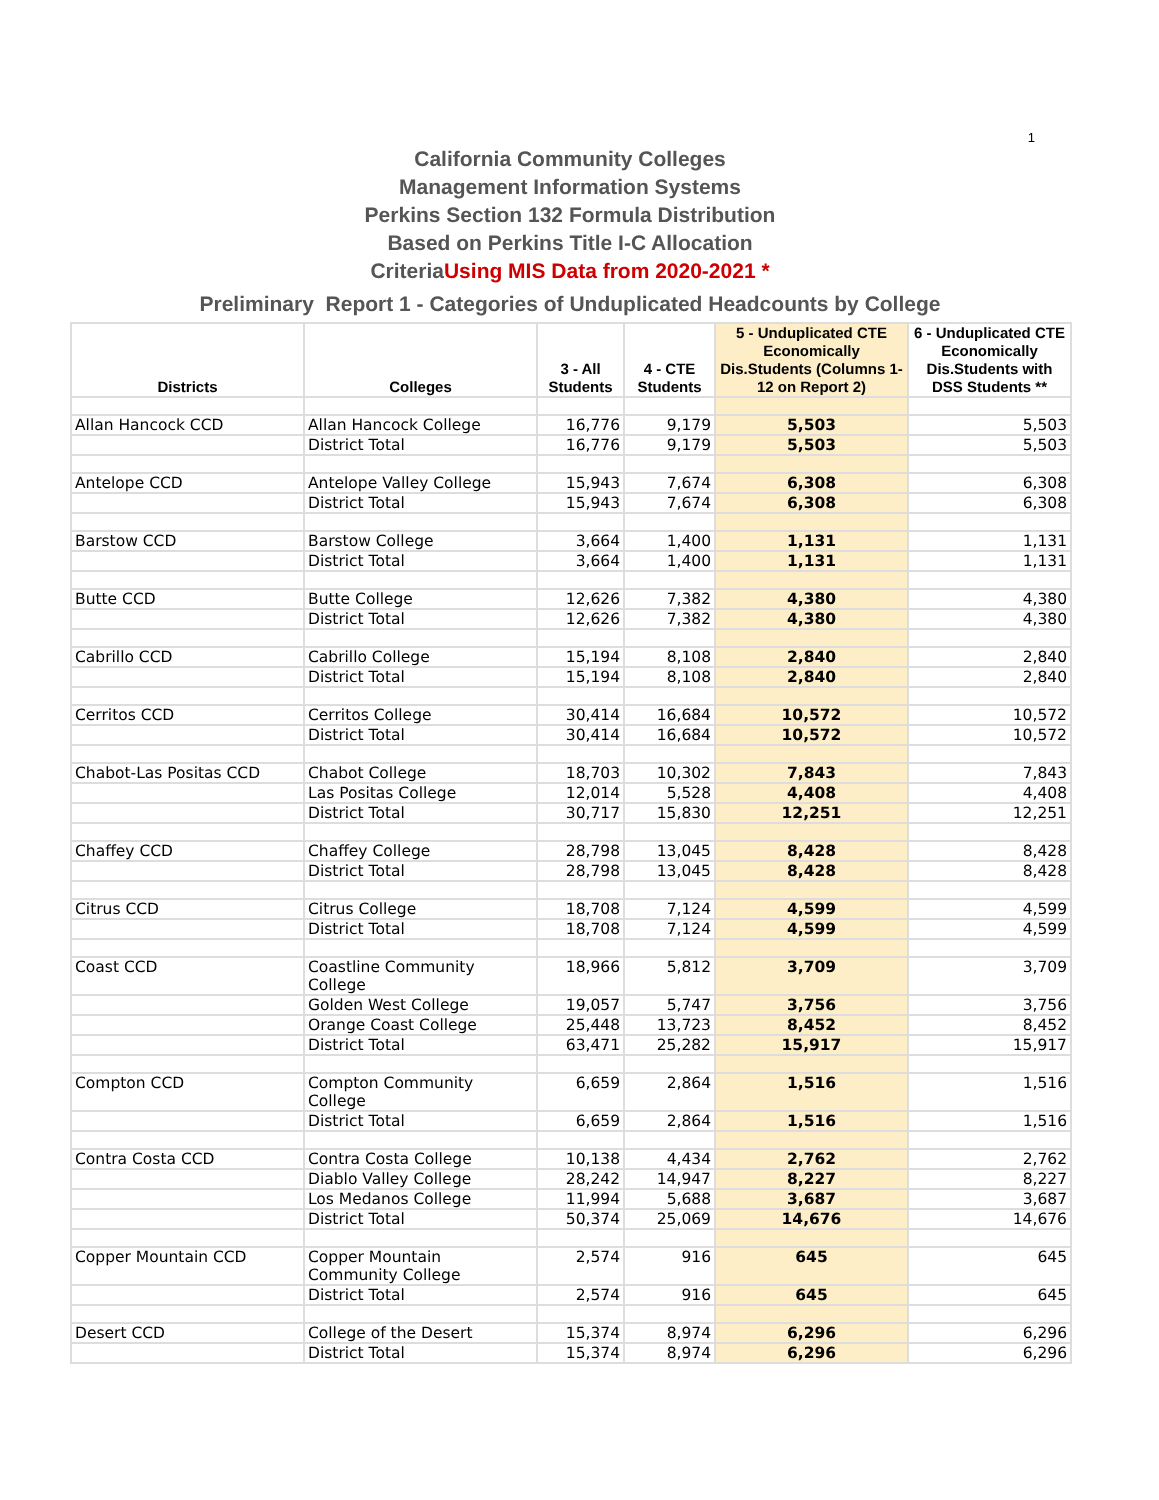1
California Community Colleges
Management Information Systems
Perkins Section 132 Formula Distribution
Based on Perkins Title I-C Allocation
CriteriaUsing MIS Data from 2020-2021 *
Preliminary Report 1 - Categories of Unduplicated Headcounts by College
| Districts | Colleges | 3 - All Students | 4 - CTE Students | 5 - Unduplicated CTE Economically Dis.Students (Columns 1-12 on Report 2) | 6 - Unduplicated CTE Economically Dis.Students with DSS Students ** |
| --- | --- | --- | --- | --- | --- |
| Allan Hancock CCD | Allan Hancock College | 16,776 | 9,179 | 5,503 | 5,503 |
| | District Total | 16,776 | 9,179 | 5,503 | 5,503 |
| Antelope CCD | Antelope Valley College | 15,943 | 7,674 | 6,308 | 6,308 |
| | District Total | 15,943 | 7,674 | 6,308 | 6,308 |
| Barstow CCD | Barstow College | 3,664 | 1,400 | 1,131 | 1,131 |
| | District Total | 3,664 | 1,400 | 1,131 | 1,131 |
| Butte CCD | Butte College | 12,626 | 7,382 | 4,380 | 4,380 |
| | District Total | 12,626 | 7,382 | 4,380 | 4,380 |
| Cabrillo CCD | Cabrillo College | 15,194 | 8,108 | 2,840 | 2,840 |
| | District Total | 15,194 | 8,108 | 2,840 | 2,840 |
| Cerritos CCD | Cerritos College | 30,414 | 16,684 | 10,572 | 10,572 |
| | District Total | 30,414 | 16,684 | 10,572 | 10,572 |
| Chabot-Las Positas CCD | Chabot College | 18,703 | 10,302 | 7,843 | 7,843 |
| | Las Positas College | 12,014 | 5,528 | 4,408 | 4,408 |
| | District Total | 30,717 | 15,830 | 12,251 | 12,251 |
| Chaffey CCD | Chaffey College | 28,798 | 13,045 | 8,428 | 8,428 |
| | District Total | 28,798 | 13,045 | 8,428 | 8,428 |
| Citrus CCD | Citrus College | 18,708 | 7,124 | 4,599 | 4,599 |
| | District Total | 18,708 | 7,124 | 4,599 | 4,599 |
| Coast CCD | Coastline Community College | 18,966 | 5,812 | 3,709 | 3,709 |
| | Golden West College | 19,057 | 5,747 | 3,756 | 3,756 |
| | Orange Coast College | 25,448 | 13,723 | 8,452 | 8,452 |
| | District Total | 63,471 | 25,282 | 15,917 | 15,917 |
| Compton CCD | Compton Community College | 6,659 | 2,864 | 1,516 | 1,516 |
| | District Total | 6,659 | 2,864 | 1,516 | 1,516 |
| Contra Costa CCD | Contra Costa College | 10,138 | 4,434 | 2,762 | 2,762 |
| | Diablo Valley College | 28,242 | 14,947 | 8,227 | 8,227 |
| | Los Medanos College | 11,994 | 5,688 | 3,687 | 3,687 |
| | District Total | 50,374 | 25,069 | 14,676 | 14,676 |
| Copper Mountain CCD | Copper Mountain Community College | 2,574 | 916 | 645 | 645 |
| | District Total | 2,574 | 916 | 645 | 645 |
| Desert CCD | College of the Desert | 15,374 | 8,974 | 6,296 | 6,296 |
| | District Total | 15,374 | 8,974 | 6,296 | 6,296 |